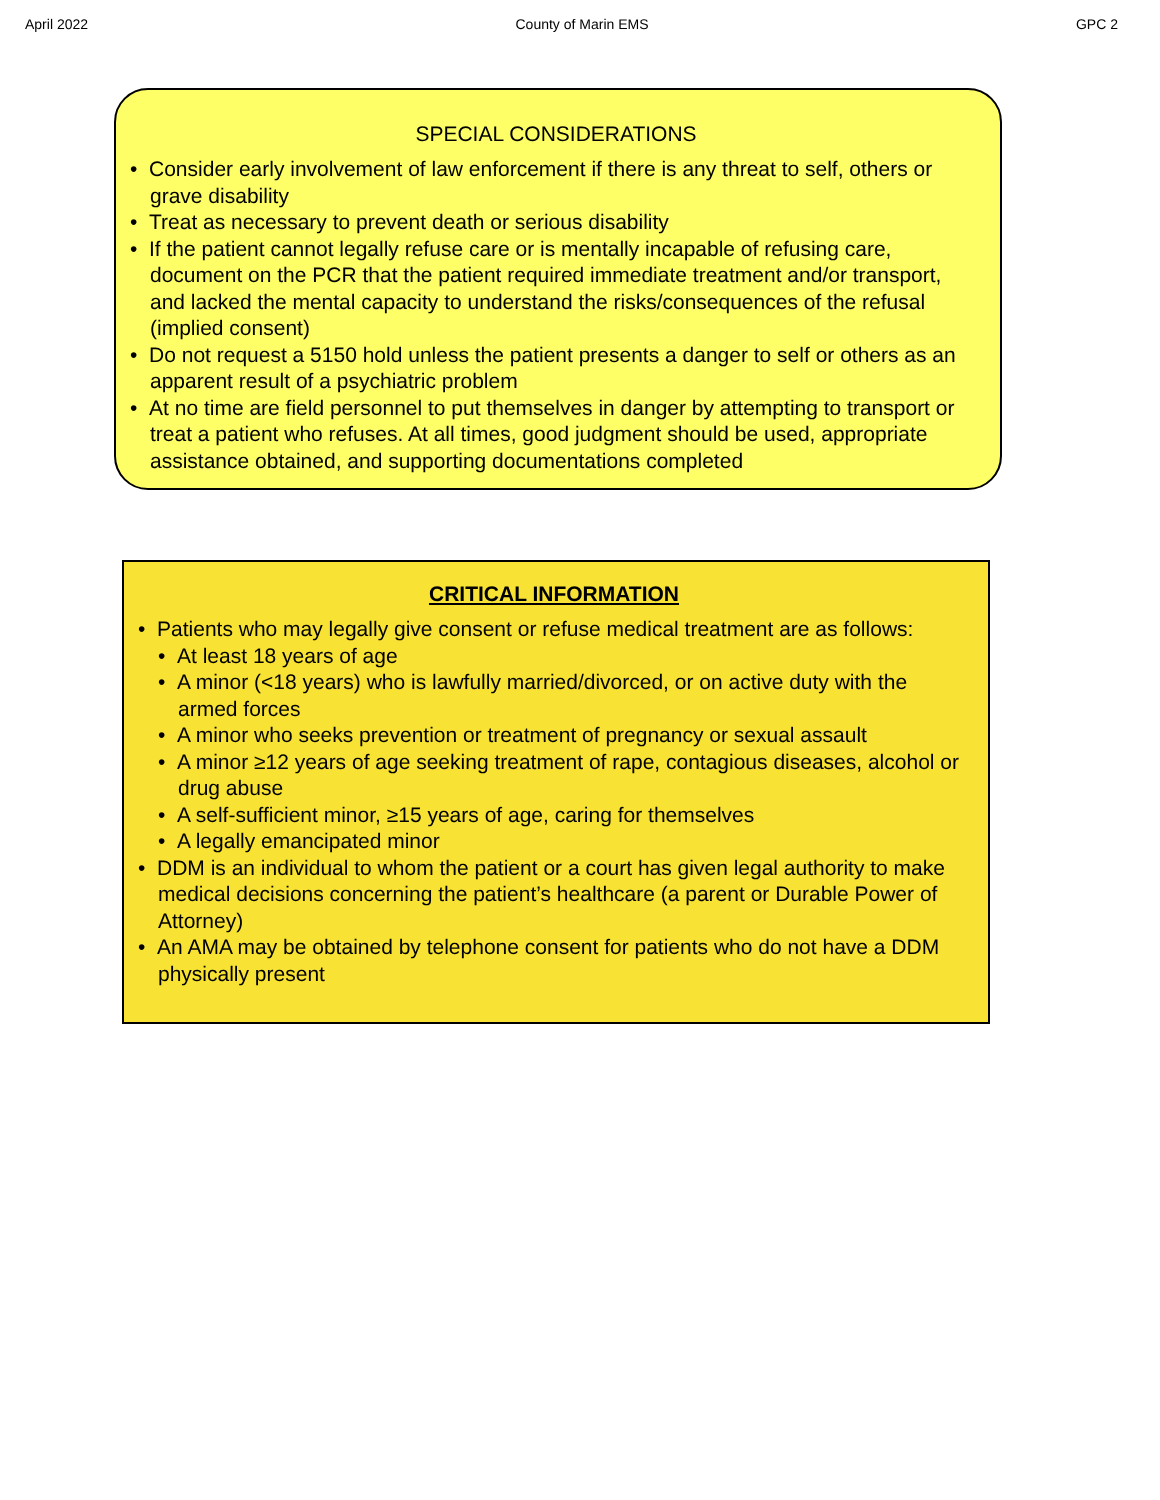April 2022 County of Marin EMS GPC 2
SPECIAL CONSIDERATIONS
• Consider early involvement of law enforcement if there is any threat to self, others or grave disability
• Treat as necessary to prevent death or serious disability
• If the patient cannot legally refuse care or is mentally incapable of refusing care, document on the PCR that the patient required immediate treatment and/or transport, and lacked the mental capacity to understand the risks/consequences of the refusal (implied consent)
• Do not request a 5150 hold unless the patient presents a danger to self or others as an apparent result of a psychiatric problem
• At no time are field personnel to put themselves in danger by attempting to transport or treat a patient who refuses. At all times, good judgment should be used, appropriate assistance obtained, and supporting documentations completed
CRITICAL INFORMATION
• Patients who may legally give consent or refuse medical treatment are as follows:
• At least 18 years of age
• A minor (<18 years) who is lawfully married/divorced, or on active duty with the armed forces
• A minor who seeks prevention or treatment of pregnancy or sexual assault
• A minor ≥12 years of age seeking treatment of rape, contagious diseases, alcohol or drug abuse
• A self-sufficient minor, ≥15 years of age, caring for themselves
• A legally emancipated minor
• DDM is an individual to whom the patient or a court has given legal authority to make medical decisions concerning the patient’s healthcare (a parent or Durable Power of Attorney)
• An AMA may be obtained by telephone consent for patients who do not have a DDM physically present